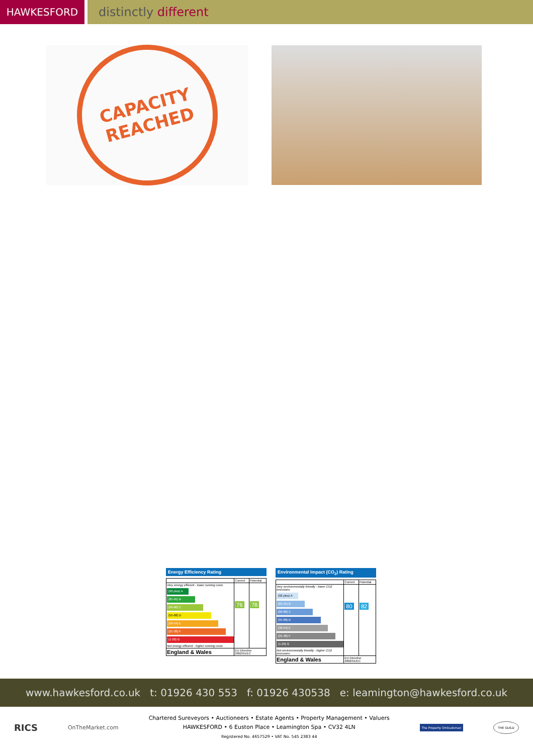HAWKESFORD
distinctly different
CAPACITY
REACHED
Energy Efficiency Rating
| | Current | Potential |
| Very energy efficient - lower running costs (92 plus) A (81-91) B (69-80) C (55-68) D (39-54) E (21-38) F (1-20) G Not energy efficient - higher running costs | 76 | 78 |
| England & Wales | EU Directive 2002/91/EC | |
Environmental Impact (CO<sub>2</sub>) Rating
| | Current | Potential |
| Very environmentally friendly - lower CO2 emissions (92 plus) A (81-91) B (69-80) C (55-68) D (39-54) E (21-38) F (1-20) G Not environmentally friendly - higher CO2 emissions | 80 | 82 |
| England & Wales | EU Directive 2002/91/EC | |
www.hawkesford.co.uk t: 01926 430 553 f: 01926 430538 e: leamington@hawkesford.co.uk
RICS
OnTheMarket.com
Chartered Sureveyors • Auctioneers • Estate Agents • Property Management • Valuers
HAWKESFORD • 6 Euston Place • Leamington Spa • CV32 4LN
Registered No. 4657529 • VAT No. 545 2383 44
The Property Ombudsman
THE GUILD